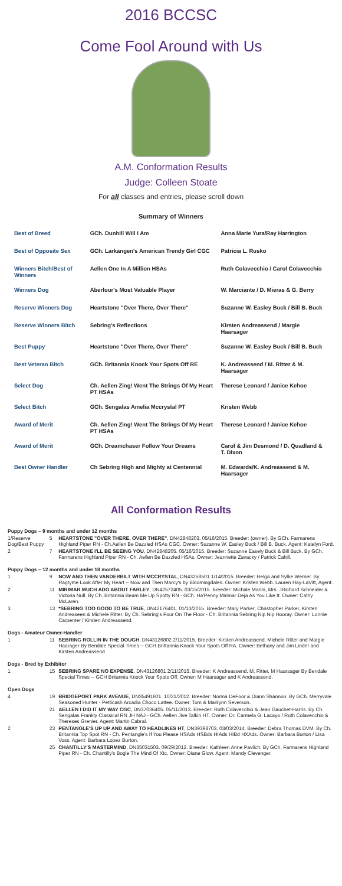2016 BCCSC
Come Fool Around with Us
A.M. Conformation Results
Judge: Colleen Stoate
For all classes and entries, please scroll down
Summary of Winners
| Best of Breed | GCh. Dunhill Will I Am | Anna Marie Yura/Ray Harrington |
| Best of Opposite Sex | GCh. Larkangen's American Trendy Girl CGC | Patricia L. Rusko |
| Winners Bitch/Best of Winners | Aellen One In A Million HSAs | Ruth Colavecchio / Carol Colavecchio |
| Winners Dog | Aberlour's Most Valuable Player | W. Marciante / D. Mieras & G. Berry |
| Reserve Winners Dog | Heartstone "Over There, Over There" | Suzanne W. Easley Buck / Bill B. Buck |
| Reserve Winners Bitch | Sebring's Reflections | Kirsten Andreassend / Margie Haarsager |
| Best Puppy | Heartstone "Over There, Over There" | Suzanne W. Easley Buck / Bill B. Buck |
| Best Veteran Bitch | GCh. Britannia Knock Your Spots Off RE | K. Andreassend / M. Ritter & M. Haarsager |
| Select Dog | Ch. Aellen Zing! Went The Strings Of My Heart PT HSAs | Therese Leonard / Janice Kehoe |
| Select Bitch | GCh. Sengalas Amelia Mccrystal PT | Kristen Webb |
| Award of Merit | Ch. Aellen Zing! Went The Strings Of My Heart PT HSAs | Therese Leonard / Janice Kehoe |
| Award of Merit | GCh. Dreamchaser Follow Your Dreams | Carol & Jim Desmond / D. Quadland & T. Dixon |
| Best Owner Handler | Ch Sebring High and Mighty at Centennial | M. Edwards/K. Andreassend & M. Haarsager |
All Conformation Results
| Puppy Dogs – 9 months and under 12 months | | |
| 1/Reserve Dog/Best Puppy | 5 | HEARTSTONE "OVER THERE, OVER THERE" , DN42848203. 05/16/2015. Breeder: (owner). By GCh. Farmarens Highland Piper RN - Ch.Aellen Be Dazzled HSAs CGC. Owner: Suzanne W. Easley Buck / Bill B. Buck. Agent: Katelyn Ford. |
| 2 | 7 | HEARTSTONE I'LL BE SEEING YOU , DN42848205. 05/16/2015. Breeder: Suzanne Easely Buck & Bill Buck. By GCh. Farmarens Highland Piper RN - Ch. Aellen Be Dazzled HSAs. Owner: Jeannette Zavacky / Patrick Cahill. |
| Puppy Dogs – 12 months and under 18 months | | |
| 1 | 9 | NOW AND THEN VANDERBILT WITH MCCRYSTAL , DN43258501 1/14/2015. Breeder: Helga and Sylke Werner. By Ragtyme Look After My Heart -- Now and Then Marcy's by Bloomingdales. Owner: Kristen Webb. Lauren Hay-LaVitt, Agent. |
| 2 | 11 | MIRIMAR MUCH ADO ABOUT FARLEY , DN42572405. 03/15/2015. Breeder: Michale Marini, Mrs. JRichard Schneider & Victoria Null. By Ch. Britannia Beam Me Up Spotty RN - GCh. Ha'Penny Mirimar Deja As You Like It. Owner: Cathy McLaren. |
| 3 | 13 | *SEBRING TOO GOOD TO BE TRUE , DN42176401. 01/13/2015. Breeder: Mary Parker, Christopher Parker, Kirsten Andreaseen & Michele Ritter. By Ch. Sebring's Four On The Floor - Ch. Britannia Sebring Nip Nip Hooray. Owner: Lonnie Carpenter / Kirsten Andreassend. |
| Dogs - Amateur Owner-Handler | | |
| 1 | 11 | SEBRING ROLLIN IN THE DOUGH , DN43126802 2/11/2015. Breeder: Kirsten Andreassend, Michele Ritter and Margie Haarager By Bendale Special Times -- GCH Brittannia Knock Your Spots Off RA. Owner: Bethany and Jim Linder and Kirsten Andreassend |
| Dogs - Bred by Exhibitor | | |
| 1 | 15 | SEBRING SPARE NO EXPENSE , DN43126801 2/11/2015. Breeder: K Andreassend, M. Ritter, M Haarsager By Bendale Special Times -- GCH Britannia Knock Your Spots Off. Owner: M Haarsager and K Andreassend. |
| Open Dogs | | |
| 4 | 19 | BRIDGEPORT PARK AVENUE , DN35491601. 10/21/2012. Breeder: Norma DeFoor & Diann Shannon. By GCh. Merryvale Seasoned Hunter - Petticash Arcadia Choco Lattee. Owner: Tom & Marilynn Severson. |
| | 21 | AELLEN I DID IT MY WAY CGC , DN37036405. 05/11/2013. Breeder: Ruth Colavecchio & Jean Gauchet-Harris. By Ch. Sengalas Frankly Classical RN JH NAJ - GCh. Aellen Jive Talkin HT. Owner: Dr. Carmela G. Lacayo / Ruth Colavecchio & Thereses Grenier. Agent: Martin Cabral. |
| 2 | 23 | PENTANGLE'S UP UP AND AWAY TO HEADLINES HT , DN39398703. 03/03/2014. Breeder: Debra Thomas DVM. By Ch. Britannia Top Spot RN - Ch. Pentangle's If You Please HSAds HSBds HIAds HIBd HXAds. Owner: Barbara Burton / Lisa Voss. Agent: Barbara Lopez Burton. |
| | 25 | CHANTILLY'S MASTERMIND , DN35031503. 09/29/2012. Breeder: Kathleen Anne Pavlich. By GCh. Farmarens Highland Piper RN - Ch. Chantilly's Bogle The Mind Of Xtc. Owner: Diane Glow. Agent: Mandy Clevenger. |